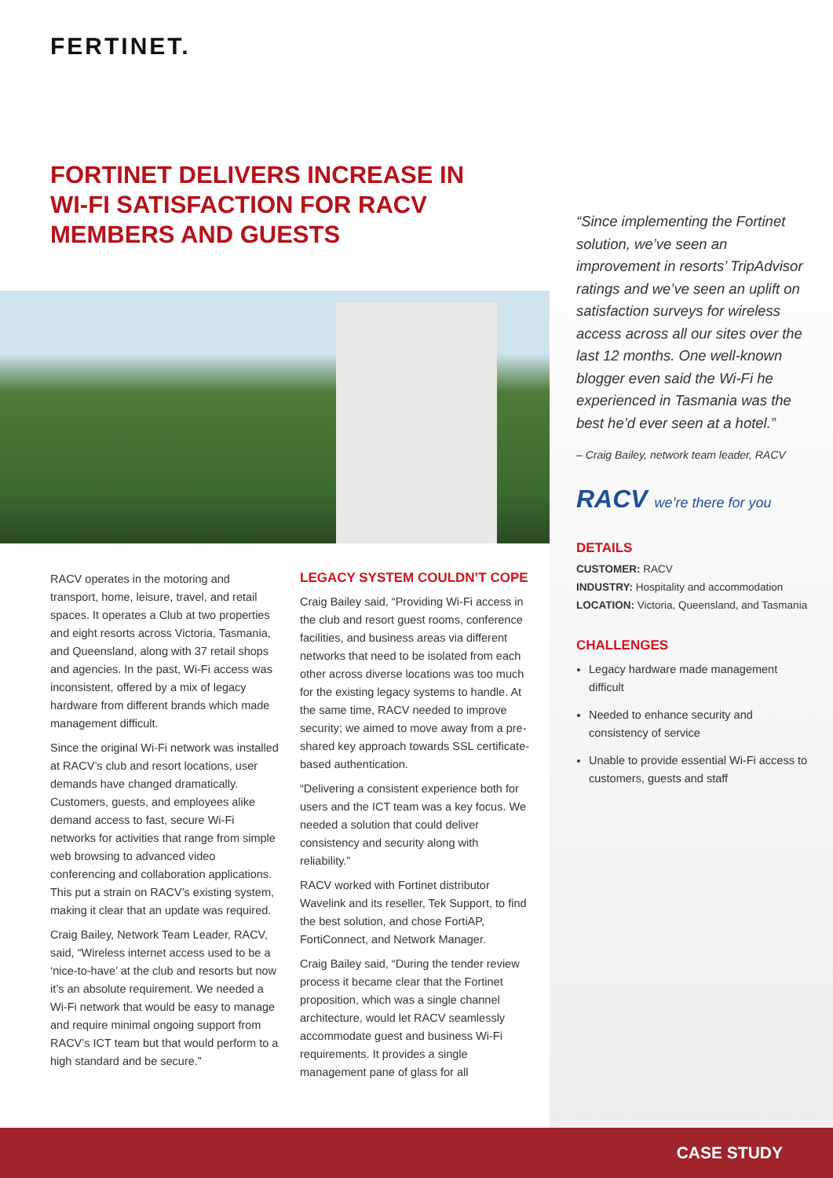FERTINET.
FORTINET DELIVERS INCREASE IN WI-FI SATISFACTION FOR RACV MEMBERS AND GUESTS
RACV operates in the motoring and transport, home, leisure, travel, and retail spaces. It operates a Club at two properties and eight resorts across Victoria, Tasmania, and Queensland, along with 37 retail shops and agencies. In the past, Wi-Fi access was inconsistent, offered by a mix of legacy hardware from different brands which made management difficult.
Since the original Wi-Fi network was installed at RACV’s club and resort locations, user demands have changed dramatically. Customers, guests, and employees alike demand access to fast, secure Wi-Fi networks for activities that range from simple web browsing to advanced video conferencing and collaboration applications. This put a strain on RACV’s existing system, making it clear that an update was required.
Craig Bailey, Network Team Leader, RACV, said, “Wireless internet access used to be a ‘nice-to-have’ at the club and resorts but now it’s an absolute requirement. We needed a Wi-Fi network that would be easy to manage and require minimal ongoing support from RACV’s ICT team but that would perform to a high standard and be secure.”
LEGACY SYSTEM COULDN’T COPE
Craig Bailey said, “Providing Wi-Fi access in the club and resort guest rooms, conference facilities, and business areas via different networks that need to be isolated from each other across diverse locations was too much for the existing legacy systems to handle. At the same time, RACV needed to improve security; we aimed to move away from a pre-shared key approach towards SSL certificate-based authentication.
“Delivering a consistent experience both for users and the ICT team was a key focus. We needed a solution that could deliver consistency and security along with reliability.”
RACV worked with Fortinet distributor Wavelink and its reseller, Tek Support, to find the best solution, and chose FortiAP, FortiConnect, and Network Manager.
Craig Bailey said, “During the tender review process it became clear that the Fortinet proposition, which was a single channel architecture, would let RACV seamlessly accommodate guest and business Wi-Fi requirements. It provides a single management pane of glass for all
“Since implementing the Fortinet solution, we’ve seen an improvement in resorts’ TripAdvisor ratings and we’ve seen an uplift on satisfaction surveys for wireless access across all our sites over the last 12 months. One well-known blogger even said the Wi-Fi he experienced in Tasmania was the best he’d ever seen at a hotel.”
– Craig Bailey, network team leader, RACV
RACV we’re there for you
DETAILS
CUSTOMER: RACV
INDUSTRY: Hospitality and accommodation
LOCATION: Victoria, Queensland, and Tasmania
CHALLENGES
Legacy hardware made management difficult
Needed to enhance security and consistency of service
Unable to provide essential Wi-Fi access to customers, guests and staff
CASE STUDY